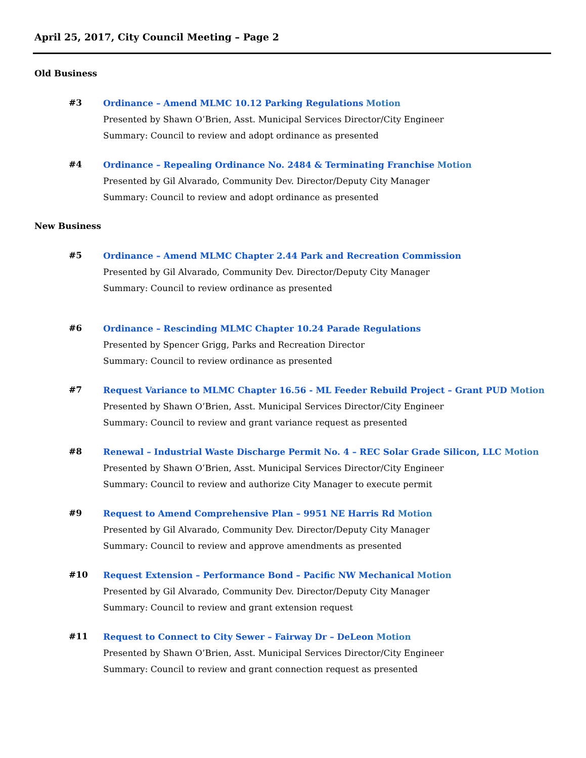April 25, 2017, City Council Meeting – Page 2
Old Business
#3
Ordinance – Amend MLMC 10.12 Parking Regulations Motion
Presented by Shawn O’Brien, Asst. Municipal Services Director/City Engineer
Summary: Council to review and adopt ordinance as presented
#4
Ordinance – Repealing Ordinance No. 2484 & Terminating Franchise Motion
Presented by Gil Alvarado, Community Dev. Director/Deputy City Manager
Summary: Council to review and adopt ordinance as presented
New Business
#5
Ordinance – Amend MLMC Chapter 2.44 Park and Recreation Commission
Presented by Gil Alvarado, Community Dev. Director/Deputy City Manager
Summary: Council to review ordinance as presented
#6
Ordinance – Rescinding MLMC Chapter 10.24 Parade Regulations
Presented by Spencer Grigg, Parks and Recreation Director
Summary: Council to review ordinance as presented
#7
Request Variance to MLMC Chapter 16.56 - ML Feeder Rebuild Project – Grant PUD Motion
Presented by Shawn O’Brien, Asst. Municipal Services Director/City Engineer
Summary: Council to review and grant variance request as presented
#8
Renewal – Industrial Waste Discharge Permit No. 4 – REC Solar Grade Silicon, LLC Motion
Presented by Shawn O’Brien, Asst. Municipal Services Director/City Engineer
Summary: Council to review and authorize City Manager to execute permit
#9
Request to Amend Comprehensive Plan – 9951 NE Harris Rd Motion
Presented by Gil Alvarado, Community Dev. Director/Deputy City Manager
Summary: Council to review and approve amendments as presented
#10
Request Extension – Performance Bond – Pacific NW Mechanical Motion
Presented by Gil Alvarado, Community Dev. Director/Deputy City Manager
Summary: Council to review and grant extension request
#11
Request to Connect to City Sewer – Fairway Dr – DeLeon Motion
Presented by Shawn O’Brien, Asst. Municipal Services Director/City Engineer
Summary: Council to review and grant connection request as presented